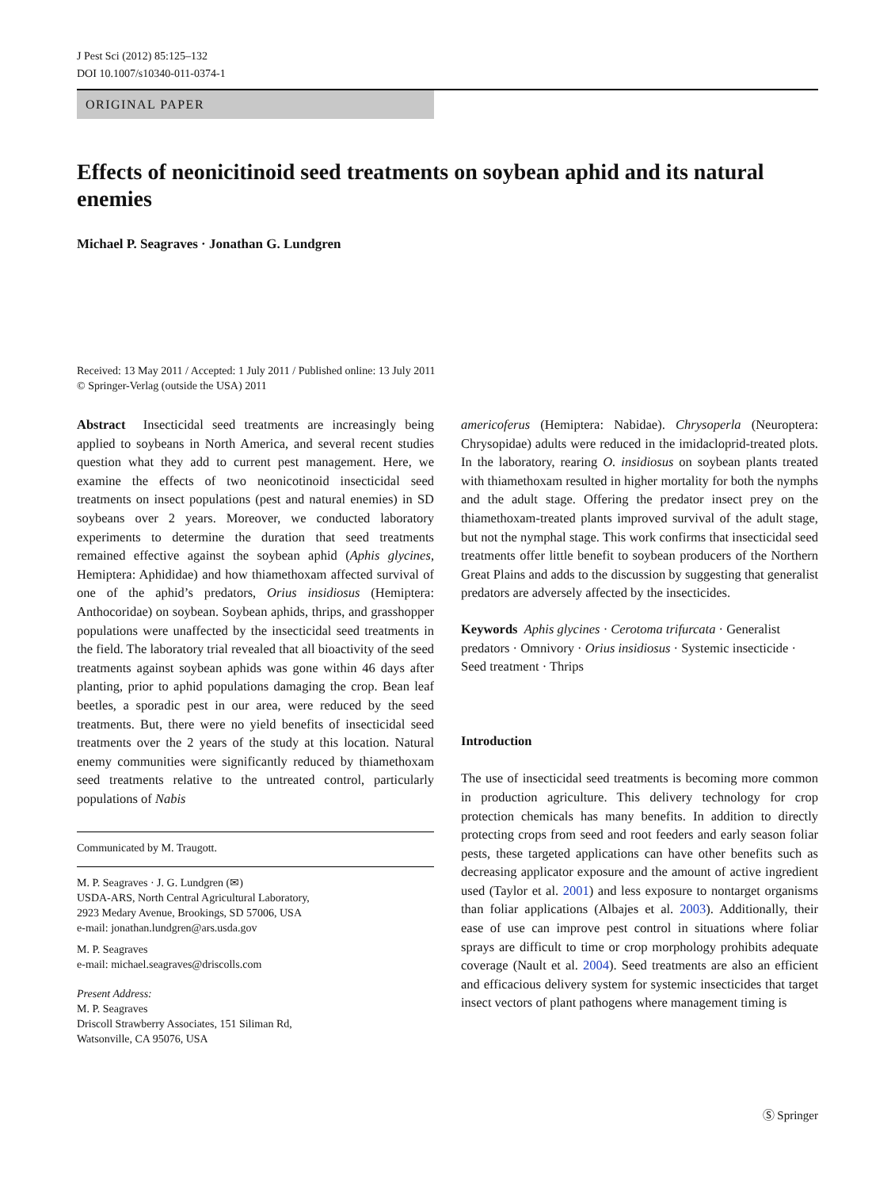J Pest Sci (2012) 85:125–132
DOI 10.1007/s10340-011-0374-1
ORIGINAL PAPER
Effects of neonicitinoid seed treatments on soybean aphid and its natural enemies
Michael P. Seagraves · Jonathan G. Lundgren
Received: 13 May 2011 / Accepted: 1 July 2011 / Published online: 13 July 2011
© Springer-Verlag (outside the USA) 2011
Abstract Insecticidal seed treatments are increasingly being applied to soybeans in North America, and several recent studies question what they add to current pest management. Here, we examine the effects of two neonicotinoid insecticidal seed treatments on insect populations (pest and natural enemies) in SD soybeans over 2 years. Moreover, we conducted laboratory experiments to determine the duration that seed treatments remained effective against the soybean aphid (Aphis glycines, Hemiptera: Aphididae) and how thiamethoxam affected survival of one of the aphid’s predators, Orius insidiosus (Hemiptera: Anthocoridae) on soybean. Soybean aphids, thrips, and grasshopper populations were unaffected by the insecticidal seed treatments in the field. The laboratory trial revealed that all bioactivity of the seed treatments against soybean aphids was gone within 46 days after planting, prior to aphid populations damaging the crop. Bean leaf beetles, a sporadic pest in our area, were reduced by the seed treatments. But, there were no yield benefits of insecticidal seed treatments over the 2 years of the study at this location. Natural enemy communities were significantly reduced by thiamethoxam seed treatments relative to the untreated control, particularly populations of Nabis
Communicated by M. Traugott.
M. P. Seagraves · J. G. Lundgren (✉)
USDA-ARS, North Central Agricultural Laboratory,
2923 Medary Avenue, Brookings, SD 57006, USA
e-mail: jonathan.lundgren@ars.usda.gov
M. P. Seagraves
e-mail: michael.seagraves@driscolls.com
Present Address:
M. P. Seagraves
Driscoll Strawberry Associates, 151 Siliman Rd,
Watsonville, CA 95076, USA
americoferus (Hemiptera: Nabidae). Chrysoperla (Neuroptera: Chrysopidae) adults were reduced in the imidacloprid-treated plots. In the laboratory, rearing O. insidiosus on soybean plants treated with thiamethoxam resulted in higher mortality for both the nymphs and the adult stage. Offering the predator insect prey on the thiamethoxam-treated plants improved survival of the adult stage, but not the nymphal stage. This work confirms that insecticidal seed treatments offer little benefit to soybean producers of the Northern Great Plains and adds to the discussion by suggesting that generalist predators are adversely affected by the insecticides.
Keywords Aphis glycines · Cerotoma trifurcata · Generalist predators · Omnivory · Orius insidiosus · Systemic insecticide · Seed treatment · Thrips
Introduction
The use of insecticidal seed treatments is becoming more common in production agriculture. This delivery technology for crop protection chemicals has many benefits. In addition to directly protecting crops from seed and root feeders and early season foliar pests, these targeted applications can have other benefits such as decreasing applicator exposure and the amount of active ingredient used (Taylor et al. 2001) and less exposure to nontarget organisms than foliar applications (Albajes et al. 2003). Additionally, their ease of use can improve pest control in situations where foliar sprays are difficult to time or crop morphology prohibits adequate coverage (Nault et al. 2004). Seed treatments are also an efficient and efficacious delivery system for systemic insecticides that target insect vectors of plant pathogens where management timing is
Ⓢ Springer